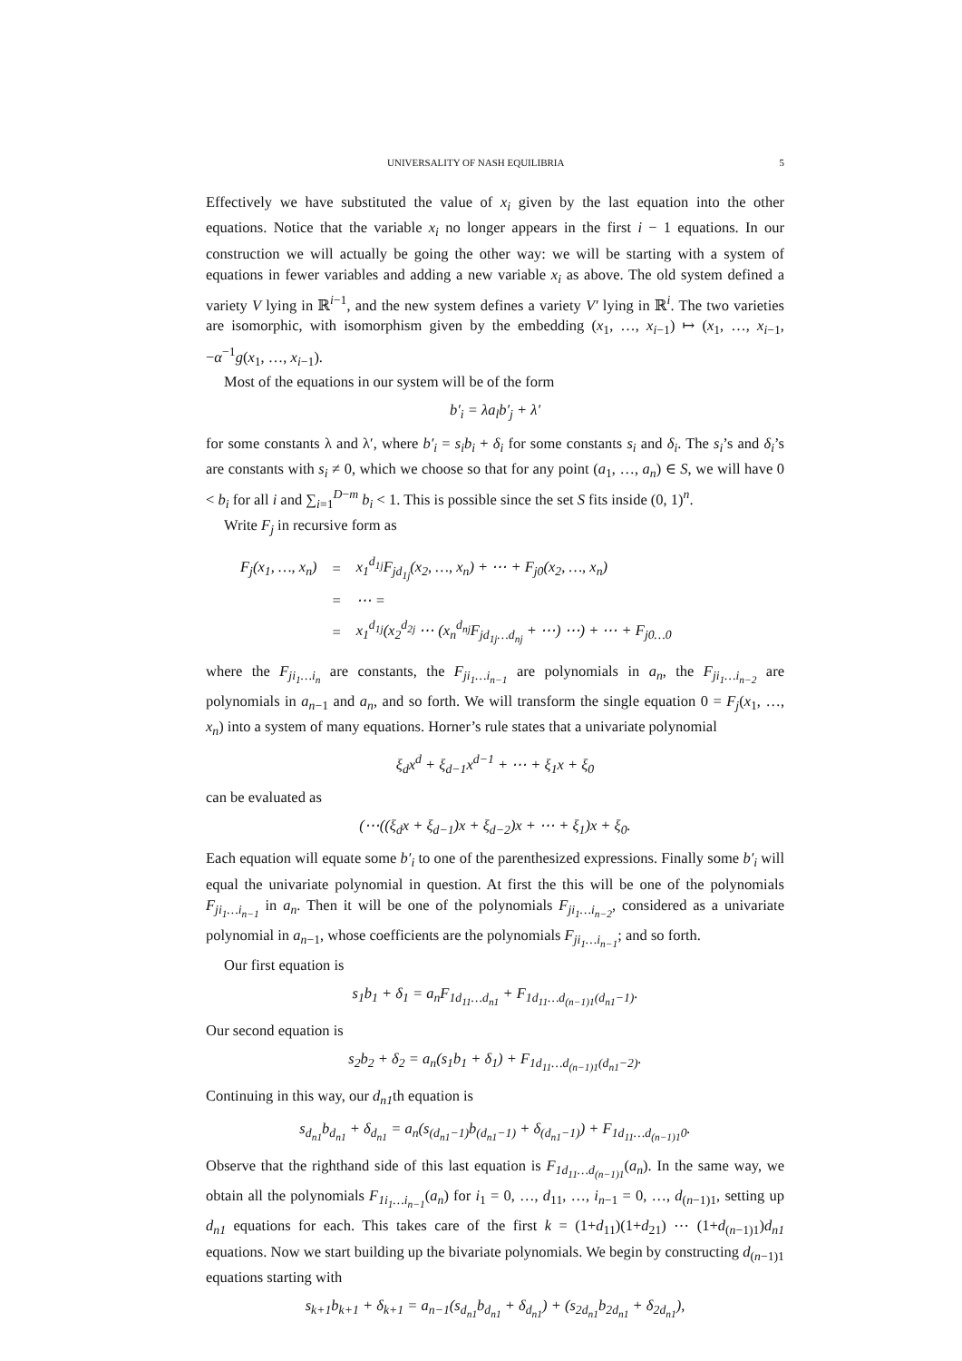UNIVERSALITY OF NASH EQUILIBRIA 5
Effectively we have substituted the value of x<sub>i</sub> given by the last equation into the other equations. Notice that the variable x<sub>i</sub> no longer appears in the first i − 1 equations. In our construction we will actually be going the other way: we will be starting with a system of equations in fewer variables and adding a new variable x<sub>i</sub> as above. The old system defined a variety V lying in ℝ<sup>i−1</sup>, and the new system defines a variety V′ lying in ℝ<sup>i</sup>. The two varieties are isomorphic, with isomorphism given by the embedding (x<sub>1</sub>, …, x<sub>i−1</sub>) ↦ (x<sub>1</sub>, …, x<sub>i−1</sub>, −α<sup>−1</sup>g(x<sub>1</sub>, …, x<sub>i−1</sub>).
Most of the equations in our system will be of the form
b′<sub>i</sub> = λa<sub>l</sub>b′<sub>j</sub> + λ′
for some constants λ and λ′, where b′<sub>i</sub> = s<sub>i</sub>b<sub>i</sub> + δ<sub>i</sub> for some constants s<sub>i</sub> and δ<sub>i</sub>. The s<sub>i</sub>’s and δ<sub>i</sub>’s are constants with s<sub>i</sub> ≠ 0, which we choose so that for any point (a<sub>1</sub>, …, a<sub>n</sub>) ∈ S, we will have 0 < b<sub>i</sub> for all i and ∑<sub>i=1</sub><sup>D−m</sup> b<sub>i</sub> < 1. This is possible since the set S fits inside (0, 1)<sup>n</sup>.
Write F<sub>j</sub> in recursive form as
| F<sub>j</sub>(x<sub>1</sub>, …, x<sub>n</sub>) | = | x<sub>1</sub><sup>d<sub>1j</sub></sup>F<sub>jd<sub>1j</sub></sub>(x<sub>2</sub>, …, x<sub>n</sub>) + ⋯ + F<sub>j0</sub>(x<sub>2</sub>, …, x<sub>n</sub>) |
| | = | ⋯ = |
| | = | x<sub>1</sub><sup>d<sub>1j</sub></sup>(x<sub>2</sub><sup>d<sub>2j</sub></sup> ⋯ (x<sub>n</sub><sup>d<sub>nj</sub></sup>F<sub>jd<sub>1j</sub>…d<sub>nj</sub></sub> + ⋯) ⋯) + ⋯ + F<sub>j0…0</sub> |
where the F<sub>ji<sub>1</sub>…i<sub>n</sub></sub> are constants, the F<sub>ji<sub>1</sub>…i<sub>n−1</sub></sub> are polynomials in a<sub>n</sub>, the F<sub>ji<sub>1</sub>…i<sub>n−2</sub></sub> are polynomials in a<sub>n−1</sub> and a<sub>n</sub>, and so forth. We will transform the single equation 0 = F<sub>j</sub>(x<sub>1</sub>, …, x<sub>n</sub>) into a system of many equations. Horner’s rule states that a univariate polynomial
ξ<sub>d</sub>x<sup>d</sup> + ξ<sub>d−1</sub>x<sup>d−1</sup> + ⋯ + ξ<sub>1</sub>x + ξ<sub>0</sub>
can be evaluated as
(⋯((ξ<sub>d</sub>x + ξ<sub>d−1</sub>)x + ξ<sub>d−2</sub>)x + ⋯ + ξ<sub>1</sub>)x + ξ<sub>0</sub>.
Each equation will equate some b′<sub>i</sub> to one of the parenthesized expressions. Finally some b′<sub>i</sub> will equal the univariate polynomial in question. At first the this will be one of the polynomials F<sub>ji<sub>1</sub>…i<sub>n−1</sub></sub> in a<sub>n</sub>. Then it will be one of the polynomials F<sub>ji<sub>1</sub>…i<sub>n−2</sub></sub>, considered as a univariate polynomial in a<sub>n−1</sub>, whose coefficients are the polynomials F<sub>ji<sub>1</sub>…i<sub>n−1</sub></sub>; and so forth.
Our first equation is
s<sub>1</sub>b<sub>1</sub> + δ<sub>1</sub> = a<sub>n</sub>F<sub>1d<sub>11</sub>…d<sub>n1</sub></sub> + F<sub>1d<sub>11</sub>…d<sub>(n−1)1</sub>(d<sub>n1</sub>−1)</sub>.
Our second equation is
s<sub>2</sub>b<sub>2</sub> + δ<sub>2</sub> = a<sub>n</sub>(s<sub>1</sub>b<sub>1</sub> + δ<sub>1</sub>) + F<sub>1d<sub>11</sub>…d<sub>(n−1)1</sub>(d<sub>n1</sub>−2)</sub>.
Continuing in this way, our d<sub>n1</sub>th equation is
s<sub>d<sub>n1</sub></sub>b<sub>d<sub>n1</sub></sub> + δ<sub>d<sub>n1</sub></sub> = a<sub>n</sub>(s<sub>(d<sub>n1</sub>−1)</sub>b<sub>(d<sub>n1</sub>−1)</sub> + δ<sub>(d<sub>n1</sub>−1)</sub>) + F<sub>1d<sub>11</sub>…d<sub>(n−1)1</sub>0</sub>.
Observe that the righthand side of this last equation is F<sub>1d<sub>11</sub>…d<sub>(n−1)1</sub></sub>(a<sub>n</sub>). In the same way, we obtain all the polynomials F<sub>1i<sub>1</sub>…i<sub>n−1</sub></sub>(a<sub>n</sub>) for i<sub>1</sub> = 0, …, d<sub>11</sub>, …, i<sub>n−1</sub> = 0, …, d<sub>(n−1)1</sub>, setting up d<sub>n1</sub> equations for each. This takes care of the first k = (1+d<sub>11</sub>)(1+d<sub>21</sub>) ⋯ (1+d<sub>(n−1)1</sub>)d<sub>n1</sub> equations. Now we start building up the bivariate polynomials. We begin by constructing d<sub>(n−1)1</sub> equations starting with
s<sub>k+1</sub>b<sub>k+1</sub> + δ<sub>k+1</sub> = a<sub>n−1</sub>(s<sub>d<sub>n1</sub></sub>b<sub>d<sub>n1</sub></sub> + δ<sub>d<sub>n1</sub></sub>) + (s<sub>2d<sub>n1</sub></sub>b<sub>2d<sub>n1</sub></sub> + δ<sub>2d<sub>n1</sub></sub>),